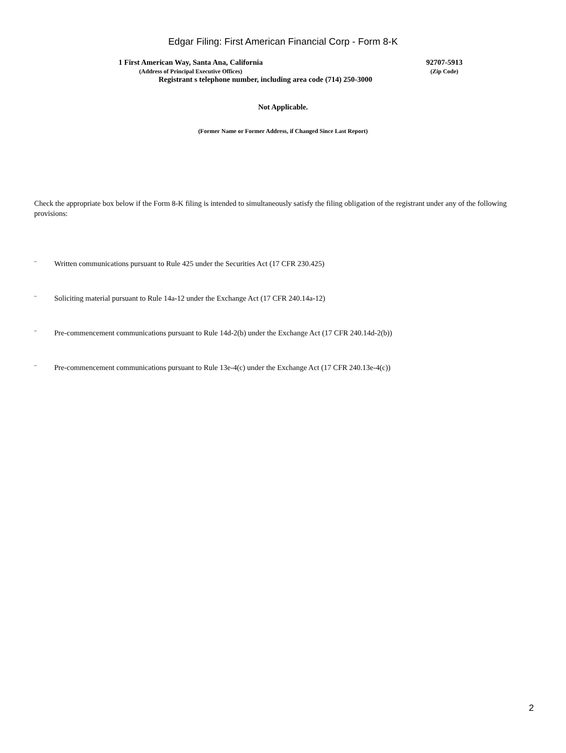Edgar Filing: First American Financial Corp - Form 8-K
1 First American Way, Santa Ana, California
(Address of Principal Executive Offices)
92707-5913
(Zip Code)
Registrant s telephone number, including area code (714) 250-3000
Not Applicable.
(Former Name or Former Address, if Changed Since Last Report)
Check the appropriate box below if the Form 8-K filing is intended to simultaneously satisfy the filing obligation of the registrant under any of the following provisions:
¨ Written communications pursuant to Rule 425 under the Securities Act (17 CFR 230.425)
¨ Soliciting material pursuant to Rule 14a-12 under the Exchange Act (17 CFR 240.14a-12)
¨ Pre-commencement communications pursuant to Rule 14d-2(b) under the Exchange Act (17 CFR 240.14d-2(b))
¨ Pre-commencement communications pursuant to Rule 13e-4(c) under the Exchange Act (17 CFR 240.13e-4(c))
2